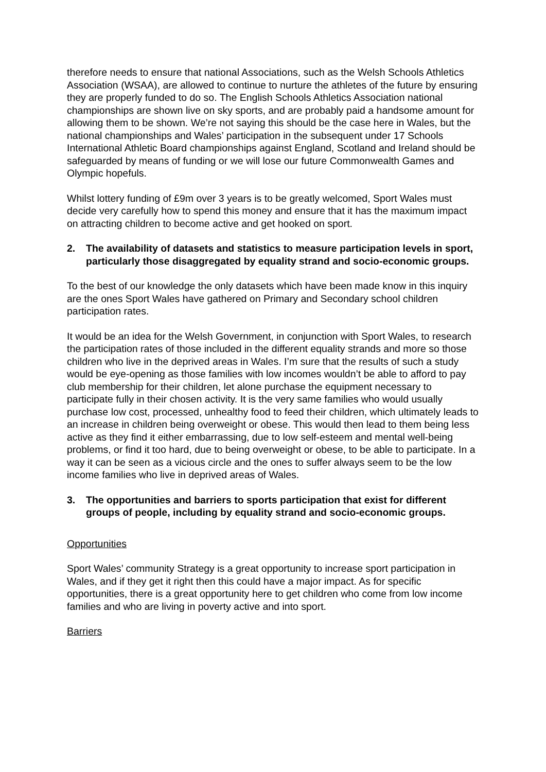therefore needs to ensure that national Associations, such as the Welsh Schools Athletics Association (WSAA), are allowed to continue to nurture the athletes of the future by ensuring they are properly funded to do so. The English Schools Athletics Association national championships are shown live on sky sports, and are probably paid a handsome amount for allowing them to be shown. We’re not saying this should be the case here in Wales, but the national championships and Wales’ participation in the subsequent under 17 Schools International Athletic Board championships against England, Scotland and Ireland should be safeguarded by means of funding or we will lose our future Commonwealth Games and Olympic hopefuls.
Whilst lottery funding of £9m over 3 years is to be greatly welcomed, Sport Wales must decide very carefully how to spend this money and ensure that it has the maximum impact on attracting children to become active and get hooked on sport.
2. The availability of datasets and statistics to measure participation levels in sport, particularly those disaggregated by equality strand and socio-economic groups.
To the best of our knowledge the only datasets which have been made know in this inquiry are the ones Sport Wales have gathered on Primary and Secondary school children participation rates.
It would be an idea for the Welsh Government, in conjunction with Sport Wales, to research the participation rates of those included in the different equality strands and more so those children who live in the deprived areas in Wales. I’m sure that the results of such a study would be eye-opening as those families with low incomes wouldn’t be able to afford to pay club membership for their children, let alone purchase the equipment necessary to participate fully in their chosen activity. It is the very same families who would usually purchase low cost, processed, unhealthy food to feed their children, which ultimately leads to an increase in children being overweight or obese. This would then lead to them being less active as they find it either embarrassing, due to low self-esteem and mental well-being problems, or find it too hard, due to being overweight or obese, to be able to participate. In a way it can be seen as a vicious circle and the ones to suffer always seem to be the low income families who live in deprived areas of Wales.
3. The opportunities and barriers to sports participation that exist for different groups of people, including by equality strand and socio-economic groups.
Opportunities
Sport Wales’ community Strategy is a great opportunity to increase sport participation in Wales, and if they get it right then this could have a major impact. As for specific opportunities, there is a great opportunity here to get children who come from low income families and who are living in poverty active and into sport.
Barriers